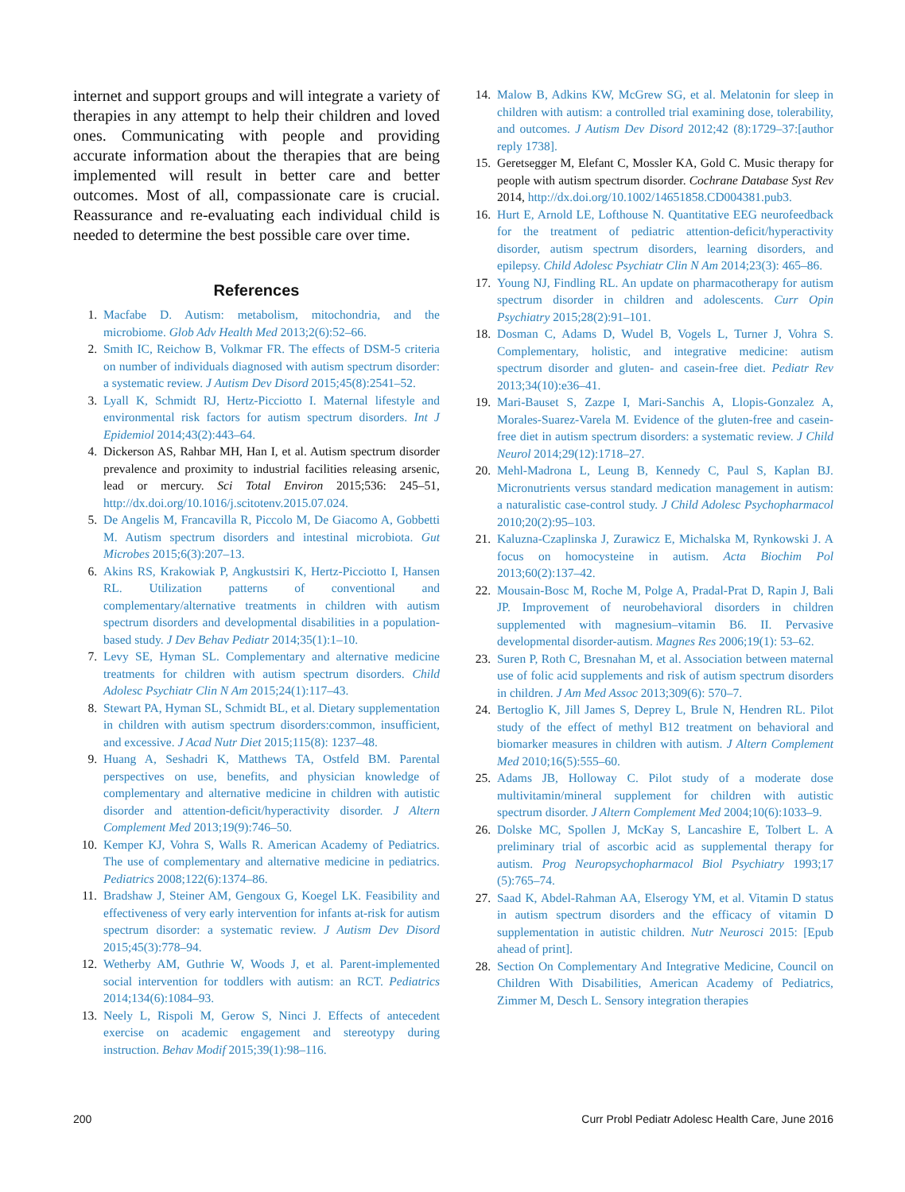internet and support groups and will integrate a variety of therapies in any attempt to help their children and loved ones. Communicating with people and providing accurate information about the therapies that are being implemented will result in better care and better outcomes. Most of all, compassionate care is crucial. Reassurance and re-evaluating each individual child is needed to determine the best possible care over time.
References
1. Macfabe D. Autism: metabolism, mitochondria, and the microbiome. Glob Adv Health Med 2013;2(6):52–66.
2. Smith IC, Reichow B, Volkmar FR. The effects of DSM-5 criteria on number of individuals diagnosed with autism spectrum disorder: a systematic review. J Autism Dev Disord 2015;45(8):2541–52.
3. Lyall K, Schmidt RJ, Hertz-Picciotto I. Maternal lifestyle and environmental risk factors for autism spectrum disorders. Int J Epidemiol 2014;43(2):443–64.
4. Dickerson AS, Rahbar MH, Han I, et al. Autism spectrum disorder prevalence and proximity to industrial facilities releasing arsenic, lead or mercury. Sci Total Environ 2015;536: 245–51, http://dx.doi.org/10.1016/j.scitotenv.2015.07.024.
5. De Angelis M, Francavilla R, Piccolo M, De Giacomo A, Gobbetti M. Autism spectrum disorders and intestinal microbiota. Gut Microbes 2015;6(3):207–13.
6. Akins RS, Krakowiak P, Angkustsiri K, Hertz-Picciotto I, Hansen RL. Utilization patterns of conventional and complementary/alternative treatments in children with autism spectrum disorders and developmental disabilities in a population-based study. J Dev Behav Pediatr 2014;35(1):1–10.
7. Levy SE, Hyman SL. Complementary and alternative medicine treatments for children with autism spectrum disorders. Child Adolesc Psychiatr Clin N Am 2015;24(1):117–43.
8. Stewart PA, Hyman SL, Schmidt BL, et al. Dietary supplementation in children with autism spectrum disorders:common, insufficient, and excessive. J Acad Nutr Diet 2015;115(8): 1237–48.
9. Huang A, Seshadri K, Matthews TA, Ostfeld BM. Parental perspectives on use, benefits, and physician knowledge of complementary and alternative medicine in children with autistic disorder and attention-deficit/hyperactivity disorder. J Altern Complement Med 2013;19(9):746–50.
10. Kemper KJ, Vohra S, Walls R. American Academy of Pediatrics. The use of complementary and alternative medicine in pediatrics. Pediatrics 2008;122(6):1374–86.
11. Bradshaw J, Steiner AM, Gengoux G, Koegel LK. Feasibility and effectiveness of very early intervention for infants at-risk for autism spectrum disorder: a systematic review. J Autism Dev Disord 2015;45(3):778–94.
12. Wetherby AM, Guthrie W, Woods J, et al. Parent-implemented social intervention for toddlers with autism: an RCT. Pediatrics 2014;134(6):1084–93.
13. Neely L, Rispoli M, Gerow S, Ninci J. Effects of antecedent exercise on academic engagement and stereotypy during instruction. Behav Modif 2015;39(1):98–116.
14. Malow B, Adkins KW, McGrew SG, et al. Melatonin for sleep in children with autism: a controlled trial examining dose, tolerability, and outcomes. J Autism Dev Disord 2012;42 (8):1729–37:[author reply 1738].
15. Geretsegger M, Elefant C, Mossler KA, Gold C. Music therapy for people with autism spectrum disorder. Cochrane Database Syst Rev 2014, http://dx.doi.org/10.1002/14651858.CD004381.pub3.
16. Hurt E, Arnold LE, Lofthouse N. Quantitative EEG neurofeedback for the treatment of pediatric attention-deficit/hyperactivity disorder, autism spectrum disorders, learning disorders, and epilepsy. Child Adolesc Psychiatr Clin N Am 2014;23(3): 465–86.
17. Young NJ, Findling RL. An update on pharmacotherapy for autism spectrum disorder in children and adolescents. Curr Opin Psychiatry 2015;28(2):91–101.
18. Dosman C, Adams D, Wudel B, Vogels L, Turner J, Vohra S. Complementary, holistic, and integrative medicine: autism spectrum disorder and gluten- and casein-free diet. Pediatr Rev 2013;34(10):e36–41.
19. Mari-Bauset S, Zazpe I, Mari-Sanchis A, Llopis-Gonzalez A, Morales-Suarez-Varela M. Evidence of the gluten-free and casein-free diet in autism spectrum disorders: a systematic review. J Child Neurol 2014;29(12):1718–27.
20. Mehl-Madrona L, Leung B, Kennedy C, Paul S, Kaplan BJ. Micronutrients versus standard medication management in autism: a naturalistic case-control study. J Child Adolesc Psychopharmacol 2010;20(2):95–103.
21. Kaluzna-Czaplinska J, Zurawicz E, Michalska M, Rynkowski J. A focus on homocysteine in autism. Acta Biochim Pol 2013;60(2):137–42.
22. Mousain-Bosc M, Roche M, Polge A, Pradal-Prat D, Rapin J, Bali JP. Improvement of neurobehavioral disorders in children supplemented with magnesium–vitamin B6. II. Pervasive developmental disorder-autism. Magnes Res 2006;19(1): 53–62.
23. Suren P, Roth C, Bresnahan M, et al. Association between maternal use of folic acid supplements and risk of autism spectrum disorders in children. J Am Med Assoc 2013;309(6): 570–7.
24. Bertoglio K, Jill James S, Deprey L, Brule N, Hendren RL. Pilot study of the effect of methyl B12 treatment on behavioral and biomarker measures in children with autism. J Altern Complement Med 2010;16(5):555–60.
25. Adams JB, Holloway C. Pilot study of a moderate dose multivitamin/mineral supplement for children with autistic spectrum disorder. J Altern Complement Med 2004;10(6):1033–9.
26. Dolske MC, Spollen J, McKay S, Lancashire E, Tolbert L. A preliminary trial of ascorbic acid as supplemental therapy for autism. Prog Neuropsychopharmacol Biol Psychiatry 1993;17 (5):765–74.
27. Saad K, Abdel-Rahman AA, Elserogy YM, et al. Vitamin D status in autism spectrum disorders and the efficacy of vitamin D supplementation in autistic children. Nutr Neurosci 2015: [Epub ahead of print].
28. Section On Complementary And Integrative Medicine, Council on Children With Disabilities, American Academy of Pediatrics, Zimmer M, Desch L. Sensory integration therapies
200 Curr Probl Pediatr Adolesc Health Care, June 2016